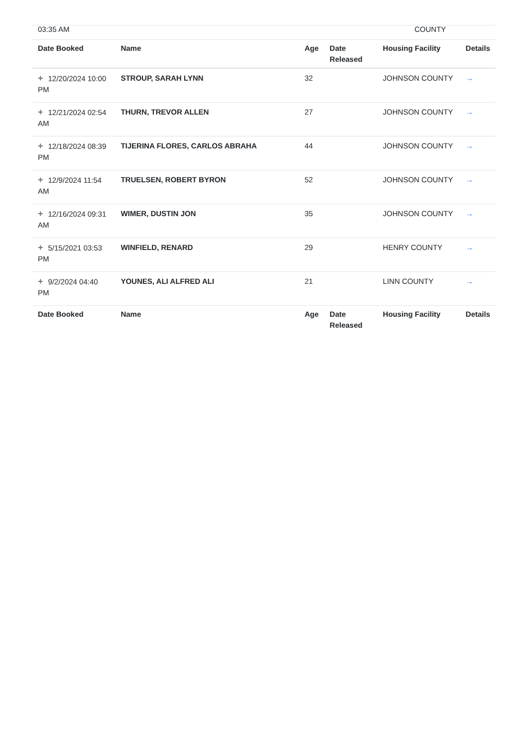03:35 AM COUNTY
| Date Booked | Name | Age | Date Released | Housing Facility | Details |
| --- | --- | --- | --- | --- | --- |
| + 12/20/2024 10:00 PM | STROUP, SARAH LYNN | 32 | | JOHNSON COUNTY | → |
| + 12/21/2024 02:54 AM | THURN, TREVOR ALLEN | 27 | | JOHNSON COUNTY | → |
| + 12/18/2024 08:39 PM | TIJERINA FLORES, CARLOS ABRAHA | 44 | | JOHNSON COUNTY | → |
| + 12/9/2024 11:54 AM | TRUELSEN, ROBERT BYRON | 52 | | JOHNSON COUNTY | → |
| + 12/16/2024 09:31 AM | WIMER, DUSTIN JON | 35 | | JOHNSON COUNTY | → |
| + 5/15/2021 03:53 PM | WINFIELD, RENARD | 29 | | HENRY COUNTY | → |
| + 9/2/2024 04:40 PM | YOUNES, ALI ALFRED ALI | 21 | | LINN COUNTY | → |
| Date Booked | Name | Age | Date Released | Housing Facility | Details |